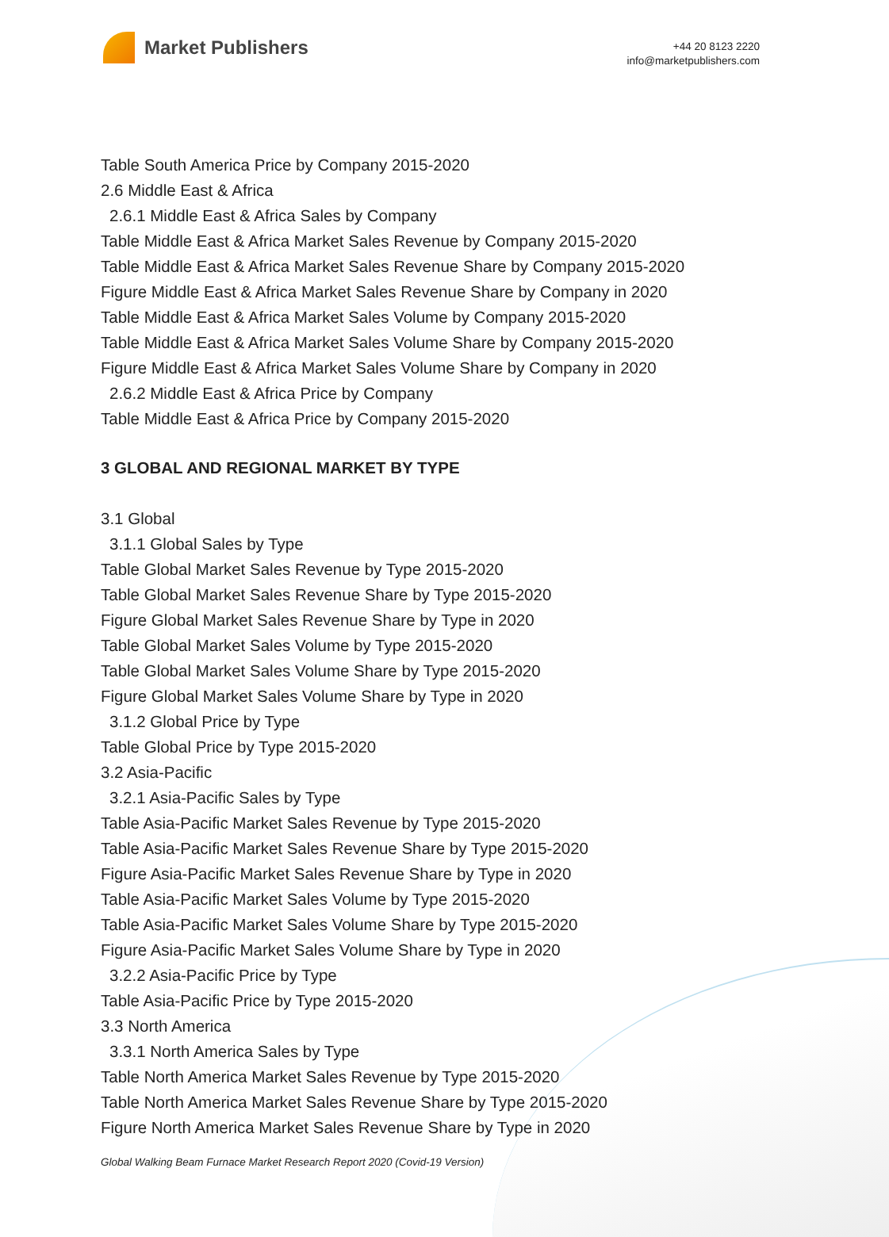Market Publishers
+44 20 8123 2220
info@marketpublishers.com
Table South America Price by Company 2015-2020
2.6 Middle East & Africa
2.6.1 Middle East & Africa Sales by Company
Table Middle East & Africa Market Sales Revenue by Company 2015-2020
Table Middle East & Africa Market Sales Revenue Share by Company 2015-2020
Figure Middle East & Africa Market Sales Revenue Share by Company in 2020
Table Middle East & Africa Market Sales Volume by Company 2015-2020
Table Middle East & Africa Market Sales Volume Share by Company 2015-2020
Figure Middle East & Africa Market Sales Volume Share by Company in 2020
2.6.2 Middle East & Africa Price by Company
Table Middle East & Africa Price by Company 2015-2020
3 GLOBAL AND REGIONAL MARKET BY TYPE
3.1 Global
3.1.1 Global Sales by Type
Table Global Market Sales Revenue by Type 2015-2020
Table Global Market Sales Revenue Share by Type 2015-2020
Figure Global Market Sales Revenue Share by Type in 2020
Table Global Market Sales Volume by Type 2015-2020
Table Global Market Sales Volume Share by Type 2015-2020
Figure Global Market Sales Volume Share by Type in 2020
3.1.2 Global Price by Type
Table Global Price by Type 2015-2020
3.2 Asia-Pacific
3.2.1 Asia-Pacific Sales by Type
Table Asia-Pacific Market Sales Revenue by Type 2015-2020
Table Asia-Pacific Market Sales Revenue Share by Type 2015-2020
Figure Asia-Pacific Market Sales Revenue Share by Type in 2020
Table Asia-Pacific Market Sales Volume by Type 2015-2020
Table Asia-Pacific Market Sales Volume Share by Type 2015-2020
Figure Asia-Pacific Market Sales Volume Share by Type in 2020
3.2.2 Asia-Pacific Price by Type
Table Asia-Pacific Price by Type 2015-2020
3.3 North America
3.3.1 North America Sales by Type
Table North America Market Sales Revenue by Type 2015-2020
Table North America Market Sales Revenue Share by Type 2015-2020
Figure North America Market Sales Revenue Share by Type in 2020
Global Walking Beam Furnace Market Research Report 2020 (Covid-19 Version)